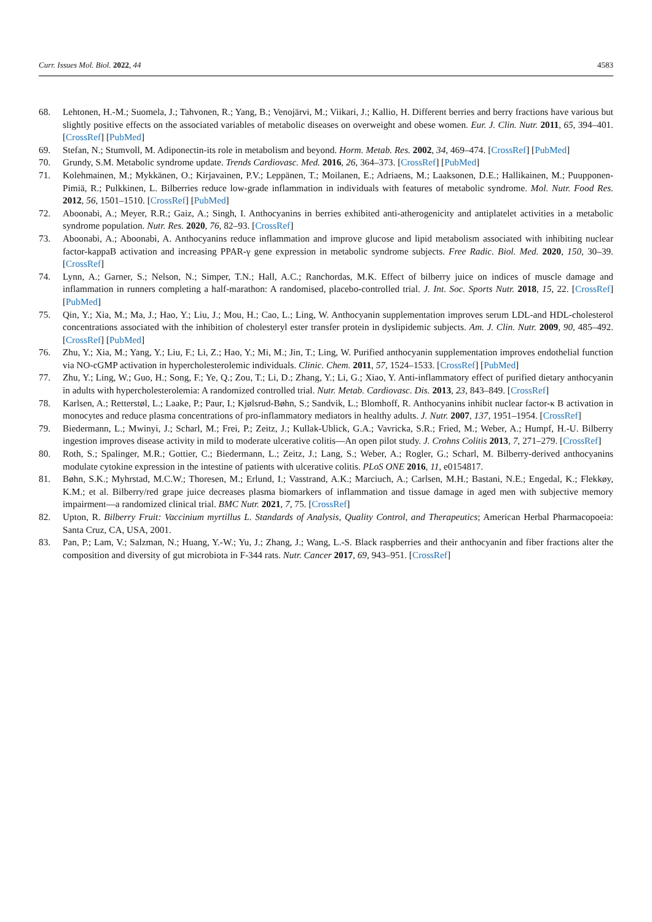Curr. Issues Mol. Biol. 2022, 44 4583
68. Lehtonen, H.-M.; Suomela, J.; Tahvonen, R.; Yang, B.; Venojärvi, M.; Viikari, J.; Kallio, H. Different berries and berry fractions have various but slightly positive effects on the associated variables of metabolic diseases on overweight and obese women. Eur. J. Clin. Nutr. 2011, 65, 394–401. [CrossRef] [PubMed]
69. Stefan, N.; Stumvoll, M. Adiponectin-its role in metabolism and beyond. Horm. Metab. Res. 2002, 34, 469–474. [CrossRef] [PubMed]
70. Grundy, S.M. Metabolic syndrome update. Trends Cardiovasc. Med. 2016, 26, 364–373. [CrossRef] [PubMed]
71. Kolehmainen, M.; Mykkänen, O.; Kirjavainen, P.V.; Leppänen, T.; Moilanen, E.; Adriaens, M.; Laaksonen, D.E.; Hallikainen, M.; Puupponen-Pimiä, R.; Pulkkinen, L. Bilberries reduce low-grade inflammation in individuals with features of metabolic syndrome. Mol. Nutr. Food Res. 2012, 56, 1501–1510. [CrossRef] [PubMed]
72. Aboonabi, A.; Meyer, R.R.; Gaiz, A.; Singh, I. Anthocyanins in berries exhibited anti-atherogenicity and antiplatelet activities in a metabolic syndrome population. Nutr. Res. 2020, 76, 82–93. [CrossRef]
73. Aboonabi, A.; Aboonabi, A. Anthocyanins reduce inflammation and improve glucose and lipid metabolism associated with inhibiting nuclear factor-kappaB activation and increasing PPAR-γ gene expression in metabolic syndrome subjects. Free Radic. Biol. Med. 2020, 150, 30–39. [CrossRef]
74. Lynn, A.; Garner, S.; Nelson, N.; Simper, T.N.; Hall, A.C.; Ranchordas, M.K. Effect of bilberry juice on indices of muscle damage and inflammation in runners completing a half-marathon: A randomised, placebo-controlled trial. J. Int. Soc. Sports Nutr. 2018, 15, 22. [CrossRef] [PubMed]
75. Qin, Y.; Xia, M.; Ma, J.; Hao, Y.; Liu, J.; Mou, H.; Cao, L.; Ling, W. Anthocyanin supplementation improves serum LDL-and HDL-cholesterol concentrations associated with the inhibition of cholesteryl ester transfer protein in dyslipidemic subjects. Am. J. Clin. Nutr. 2009, 90, 485–492. [CrossRef] [PubMed]
76. Zhu, Y.; Xia, M.; Yang, Y.; Liu, F.; Li, Z.; Hao, Y.; Mi, M.; Jin, T.; Ling, W. Purified anthocyanin supplementation improves endothelial function via NO-cGMP activation in hypercholesterolemic individuals. Clinic. Chem. 2011, 57, 1524–1533. [CrossRef] [PubMed]
77. Zhu, Y.; Ling, W.; Guo, H.; Song, F.; Ye, Q.; Zou, T.; Li, D.; Zhang, Y.; Li, G.; Xiao, Y. Anti-inflammatory effect of purified dietary anthocyanin in adults with hypercholesterolemia: A randomized controlled trial. Nutr. Metab. Cardiovasc. Dis. 2013, 23, 843–849. [CrossRef]
78. Karlsen, A.; Retterstøl, L.; Laake, P.; Paur, I.; Kjølsrud-Bøhn, S.; Sandvik, L.; Blomhoff, R. Anthocyanins inhibit nuclear factor-κ B activation in monocytes and reduce plasma concentrations of pro-inflammatory mediators in healthy adults. J. Nutr. 2007, 137, 1951–1954. [CrossRef]
79. Biedermann, L.; Mwinyi, J.; Scharl, M.; Frei, P.; Zeitz, J.; Kullak-Ublick, G.A.; Vavricka, S.R.; Fried, M.; Weber, A.; Humpf, H.-U. Bilberry ingestion improves disease activity in mild to moderate ulcerative colitis—An open pilot study. J. Crohns Colitis 2013, 7, 271–279. [CrossRef]
80. Roth, S.; Spalinger, M.R.; Gottier, C.; Biedermann, L.; Zeitz, J.; Lang, S.; Weber, A.; Rogler, G.; Scharl, M. Bilberry-derived anthocyanins modulate cytokine expression in the intestine of patients with ulcerative colitis. PLoS ONE 2016, 11, e0154817.
81. Bøhn, S.K.; Myhrstad, M.C.W.; Thoresen, M.; Erlund, I.; Vasstrand, A.K.; Marciuch, A.; Carlsen, M.H.; Bastani, N.E.; Engedal, K.; Flekkøy, K.M.; et al. Bilberry/red grape juice decreases plasma biomarkers of inflammation and tissue damage in aged men with subjective memory impairment—a randomized clinical trial. BMC Nutr. 2021, 7, 75. [CrossRef]
82. Upton, R. Bilberry Fruit: Vaccinium myrtillus L. Standards of Analysis, Quality Control, and Therapeutics; American Herbal Pharmacopoeia: Santa Cruz, CA, USA, 2001.
83. Pan, P.; Lam, V.; Salzman, N.; Huang, Y.-W.; Yu, J.; Zhang, J.; Wang, L.-S. Black raspberries and their anthocyanin and fiber fractions alter the composition and diversity of gut microbiota in F-344 rats. Nutr. Cancer 2017, 69, 943–951. [CrossRef]